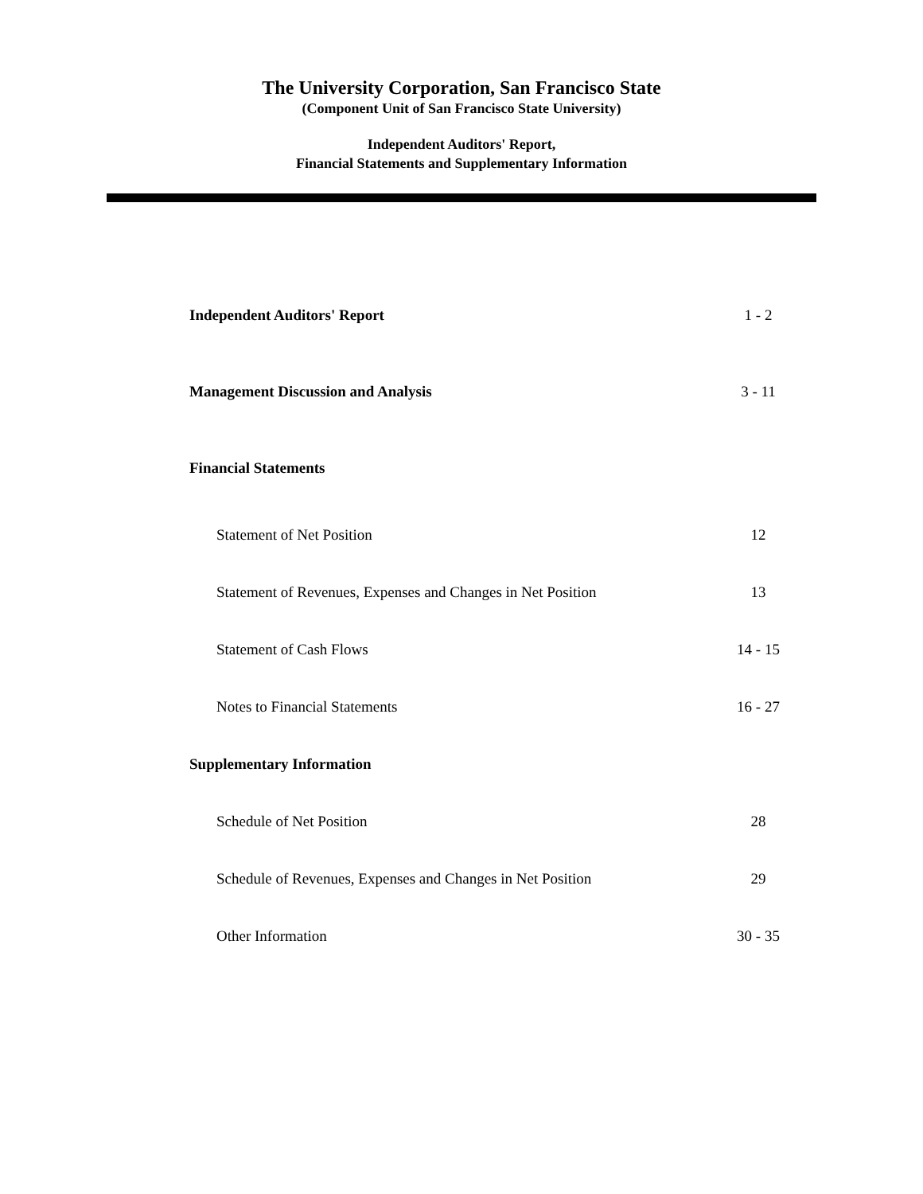The University Corporation, San Francisco State
(Component Unit of San Francisco State University)
Independent Auditors' Report,
Financial Statements and Supplementary Information
| Independent Auditors' Report | 1 - 2 |
| Management Discussion and Analysis | 3 - 11 |
| Financial Statements | |
| Statement of Net Position | 12 |
| Statement of Revenues, Expenses and Changes in Net Position | 13 |
| Statement of Cash Flows | 14 - 15 |
| Notes to Financial Statements | 16 - 27 |
| Supplementary Information | |
| Schedule of Net Position | 28 |
| Schedule of Revenues, Expenses and Changes in Net Position | 29 |
| Other Information | 30 - 35 |